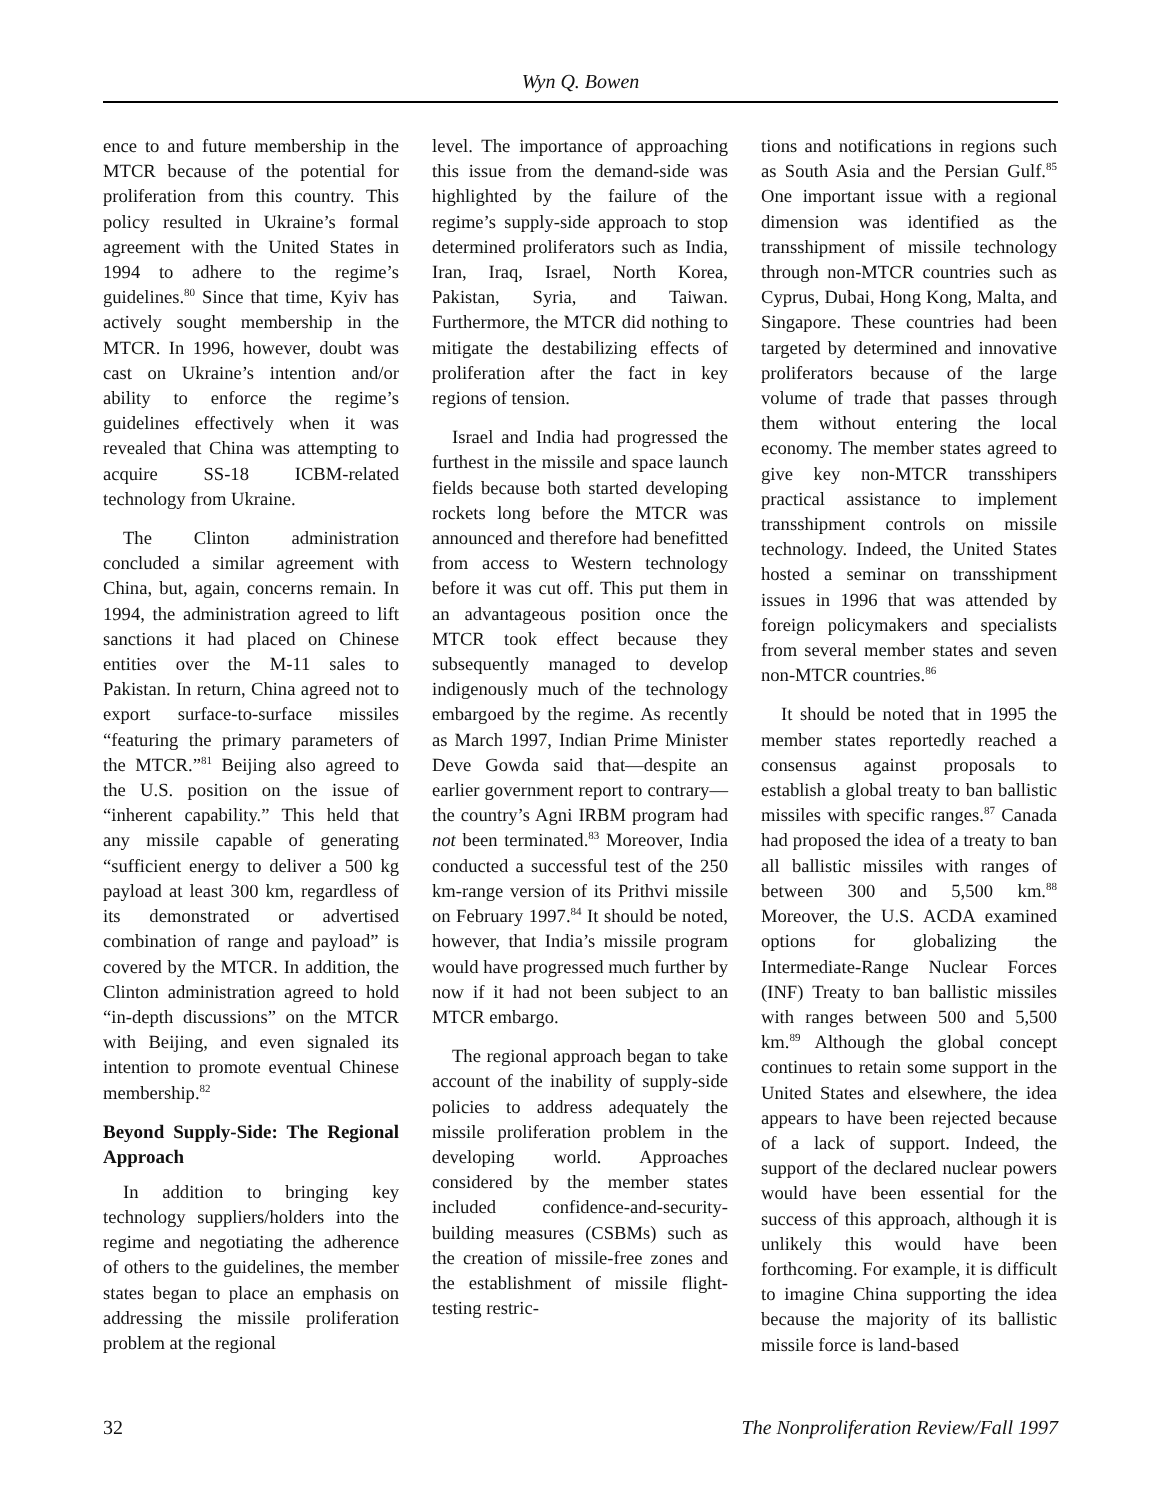Wyn Q. Bowen
ence to and future membership in the MTCR because of the potential for proliferation from this country. This policy resulted in Ukraine’s formal agreement with the United States in 1994 to adhere to the regime’s guidelines.<sup>80</sup> Since that time, Kyiv has actively sought membership in the MTCR. In 1996, however, doubt was cast on Ukraine’s intention and/or ability to enforce the regime’s guidelines effectively when it was revealed that China was attempting to acquire SS-18 ICBM-related technology from Ukraine.
The Clinton administration concluded a similar agreement with China, but, again, concerns remain. In 1994, the administration agreed to lift sanctions it had placed on Chinese entities over the M-11 sales to Pakistan. In return, China agreed not to export surface-to-surface missiles “featuring the primary parameters of the MTCR.”<sup>81</sup> Beijing also agreed to the U.S. position on the issue of “inherent capability.” This held that any missile capable of generating “sufficient energy to deliver a 500 kg payload at least 300 km, regardless of its demonstrated or advertised combination of range and payload” is covered by the MTCR. In addition, the Clinton administration agreed to hold “in-depth discussions” on the MTCR with Beijing, and even signaled its intention to promote eventual Chinese membership.<sup>82</sup>
Beyond Supply-Side: The Regional Approach
In addition to bringing key technology suppliers/holders into the regime and negotiating the adherence of others to the guidelines, the member states began to place an emphasis on addressing the missile proliferation problem at the regional
level. The importance of approaching this issue from the demand-side was highlighted by the failure of the regime’s supply-side approach to stop determined proliferators such as India, Iran, Iraq, Israel, North Korea, Pakistan, Syria, and Taiwan. Furthermore, the MTCR did nothing to mitigate the destabilizing effects of proliferation after the fact in key regions of tension.
Israel and India had progressed the furthest in the missile and space launch fields because both started developing rockets long before the MTCR was announced and therefore had benefitted from access to Western technology before it was cut off. This put them in an advantageous position once the MTCR took effect because they subsequently managed to develop indigenously much of the technology embargoed by the regime. As recently as March 1997, Indian Prime Minister Deve Gowda said that—despite an earlier government report to contrary—the country’s Agni IRBM program had not been terminated.<sup>83</sup> Moreover, India conducted a successful test of the 250 km-range version of its Prithvi missile on February 1997.<sup>84</sup> It should be noted, however, that India’s missile program would have progressed much further by now if it had not been subject to an MTCR embargo.
The regional approach began to take account of the inability of supply-side policies to address adequately the missile proliferation problem in the developing world. Approaches considered by the member states included confidence-and-security-building measures (CSBMs) such as the creation of missile-free zones and the establishment of missile flight-testing restric-
tions and notifications in regions such as South Asia and the Persian Gulf.<sup>85</sup> One important issue with a regional dimension was identified as the transshipment of missile technology through non-MTCR countries such as Cyprus, Dubai, Hong Kong, Malta, and Singapore. These countries had been targeted by determined and innovative proliferators because of the large volume of trade that passes through them without entering the local economy. The member states agreed to give key non-MTCR transshipers practical assistance to implement transshipment controls on missile technology. Indeed, the United States hosted a seminar on transshipment issues in 1996 that was attended by foreign policymakers and specialists from several member states and seven non-MTCR countries.<sup>86</sup>
It should be noted that in 1995 the member states reportedly reached a consensus against proposals to establish a global treaty to ban ballistic missiles with specific ranges.<sup>87</sup> Canada had proposed the idea of a treaty to ban all ballistic missiles with ranges of between 300 and 5,500 km.<sup>88</sup> Moreover, the U.S. ACDA examined options for globalizing the Intermediate-Range Nuclear Forces (INF) Treaty to ban ballistic missiles with ranges between 500 and 5,500 km.<sup>89</sup> Although the global concept continues to retain some support in the United States and elsewhere, the idea appears to have been rejected because of a lack of support. Indeed, the support of the declared nuclear powers would have been essential for the success of this approach, although it is unlikely this would have been forthcoming. For example, it is difficult to imagine China supporting the idea because the majority of its ballistic missile force is land-based
32 The Nonproliferation Review/Fall 1997